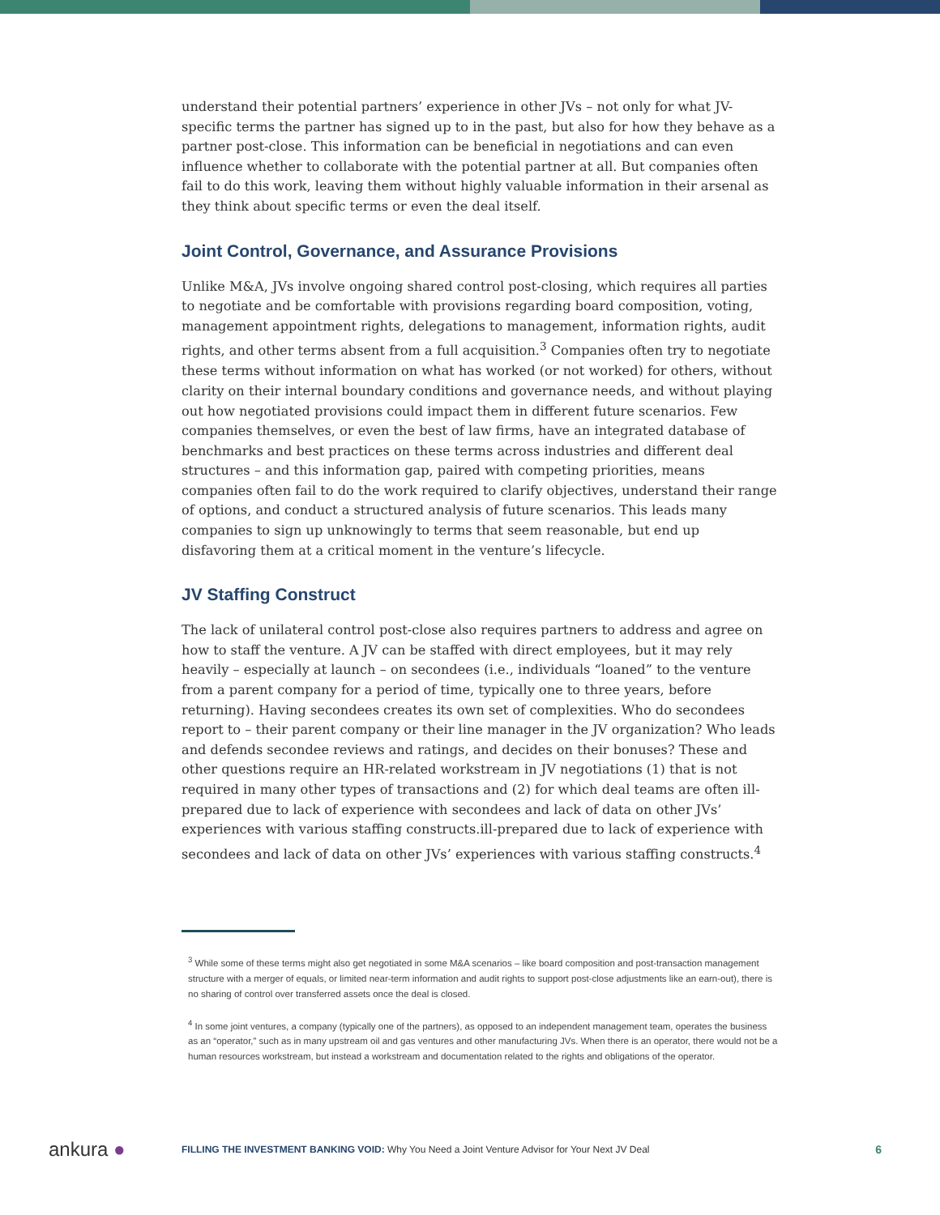understand their potential partners’ experience in other JVs – not only for what JV-specific terms the partner has signed up to in the past, but also for how they behave as a partner post-close. This information can be beneficial in negotiations and can even influence whether to collaborate with the potential partner at all. But companies often fail to do this work, leaving them without highly valuable information in their arsenal as they think about specific terms or even the deal itself.
Joint Control, Governance, and Assurance Provisions
Unlike M&A, JVs involve ongoing shared control post-closing, which requires all parties to negotiate and be comfortable with provisions regarding board composition, voting, management appointment rights, delegations to management, information rights, audit rights, and other terms absent from a full acquisition.<sup>3</sup> Companies often try to negotiate these terms without information on what has worked (or not worked) for others, without clarity on their internal boundary conditions and governance needs, and without playing out how negotiated provisions could impact them in different future scenarios. Few companies themselves, or even the best of law firms, have an integrated database of benchmarks and best practices on these terms across industries and different deal structures – and this information gap, paired with competing priorities, means companies often fail to do the work required to clarify objectives, understand their range of options, and conduct a structured analysis of future scenarios. This leads many companies to sign up unknowingly to terms that seem reasonable, but end up disfavoring them at a critical moment in the venture’s lifecycle.
JV Staffing Construct
The lack of unilateral control post-close also requires partners to address and agree on how to staff the venture. A JV can be staffed with direct employees, but it may rely heavily – especially at launch – on secondees (i.e., individuals “loaned” to the venture from a parent company for a period of time, typically one to three years, before returning). Having secondees creates its own set of complexities. Who do secondees report to – their parent company or their line manager in the JV organization? Who leads and defends secondee reviews and ratings, and decides on their bonuses? These and other questions require an HR-related workstream in JV negotiations (1) that is not required in many other types of transactions and (2) for which deal teams are often ill-prepared due to lack of experience with secondees and lack of data on other JVs’ experiences with various staffing constructs.ill-prepared due to lack of experience with secondees and lack of data on other JVs’ experiences with various staffing constructs.<sup>4</sup>
<sup>3</sup> While some of these terms might also get negotiated in some M&A scenarios – like board composition and post-transaction management structure with a merger of equals, or limited near-term information and audit rights to support post-close adjustments like an earn-out), there is no sharing of control over transferred assets once the deal is closed.
<sup>4</sup> In some joint ventures, a company (typically one of the partners), as opposed to an independent management team, operates the business as an “operator,” such as in many upstream oil and gas ventures and other manufacturing JVs. When there is an operator, there would not be a human resources workstream, but instead a workstream and documentation related to the rights and obligations of the operator.
ankura ●
FILLING THE INVESTMENT BANKING VOID: Why You Need a Joint Venture Advisor for Your Next JV Deal
6